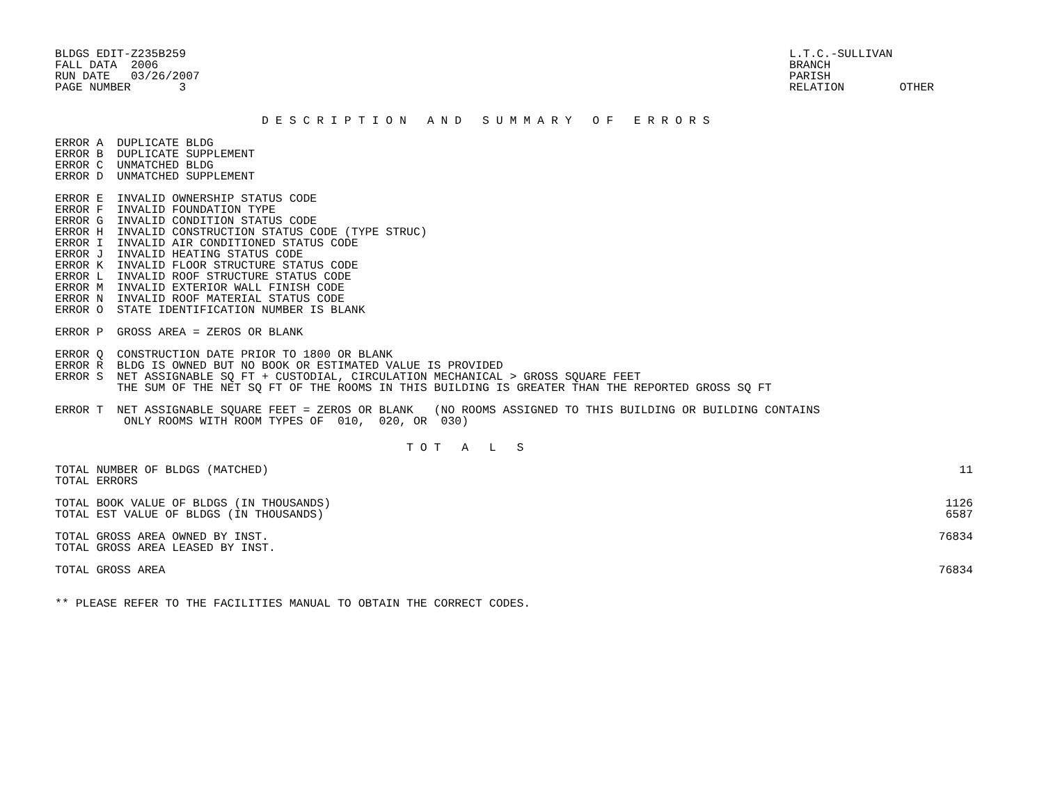BLDGS EDIT-Z235B259
FALL DATA  2006
RUN DATE   03/26/2007
PAGE NUMBER       3
L.T.C.-SULLIVAN
BRANCH
PARISH
RELATION        OTHER
                              D E S C R I P T I O N   A N D   S U M M A R Y   O F   E R R O R S
ERROR A  DUPLICATE BLDG
ERROR B  DUPLICATE SUPPLEMENT
ERROR C  UNMATCHED BLDG
ERROR D  UNMATCHED SUPPLEMENT

ERROR E  INVALID OWNERSHIP STATUS CODE
ERROR F  INVALID FOUNDATION TYPE
ERROR G  INVALID CONDITION STATUS CODE
ERROR H  INVALID CONSTRUCTION STATUS CODE (TYPE STRUC)
ERROR I  INVALID AIR CONDITIONED STATUS CODE
ERROR J  INVALID HEATING STATUS CODE
ERROR K  INVALID FLOOR STRUCTURE STATUS CODE
ERROR L  INVALID ROOF STRUCTURE STATUS CODE
ERROR M  INVALID EXTERIOR WALL FINISH CODE
ERROR N  INVALID ROOF MATERIAL STATUS CODE
ERROR O  STATE IDENTIFICATION NUMBER IS BLANK

ERROR P  GROSS AREA = ZEROS OR BLANK

ERROR Q  CONSTRUCTION DATE PRIOR TO 1800 OR BLANK
ERROR R  BLDG IS OWNED BUT NO BOOK OR ESTIMATED VALUE IS PROVIDED
ERROR S  NET ASSIGNABLE SQ FT + CUSTODIAL, CIRCULATION MECHANICAL > GROSS SQUARE FEET
         THE SUM OF THE NET SQ FT OF THE ROOMS IN THIS BUILDING IS GREATER THAN THE REPORTED GROSS SQ FT

ERROR T  NET ASSIGNABLE SQUARE FEET = ZEROS OR BLANK   (NO ROOMS ASSIGNED TO THIS BUILDING OR BUILDING CONTAINS
          ONLY ROOMS WITH ROOM TYPES OF  010,  020, OR  030)
                                                   T O T   A   L   S
| TOTAL NUMBER OF BLDGS (MATCHED) | 11 |
| TOTAL ERRORS | |
| TOTAL BOOK VALUE OF BLDGS (IN THOUSANDS) | 1126 |
| TOTAL EST VALUE OF BLDGS (IN THOUSANDS) | 6587 |
| TOTAL GROSS AREA OWNED BY INST. | 76834 |
| TOTAL GROSS AREA LEASED BY INST. | |
| TOTAL GROSS AREA | 76834 |
** PLEASE REFER TO THE FACILITIES MANUAL TO OBTAIN THE CORRECT CODES.